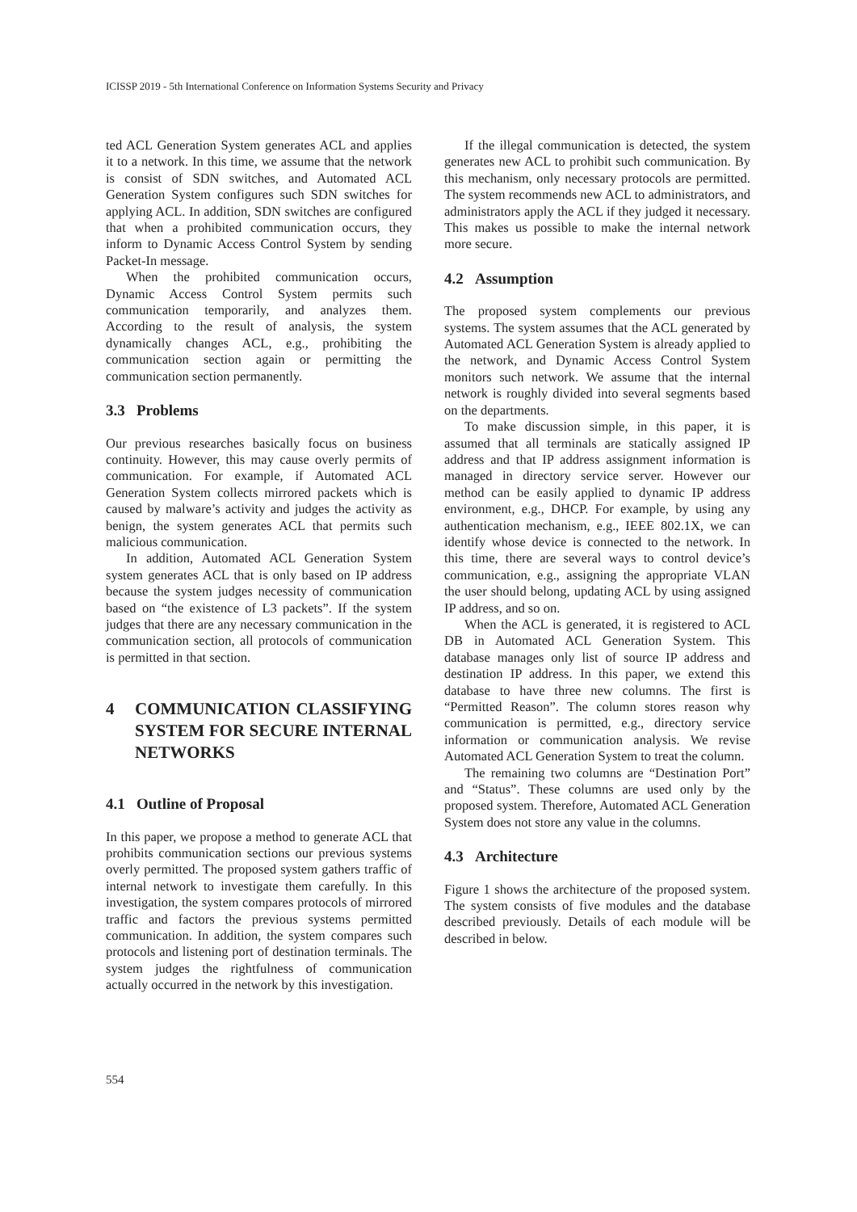ICISSP 2019 - 5th International Conference on Information Systems Security and Privacy
ted ACL Generation System generates ACL and applies it to a network. In this time, we assume that the network is consist of SDN switches, and Automated ACL Generation System configures such SDN switches for applying ACL. In addition, SDN switches are configured that when a prohibited communication occurs, they inform to Dynamic Access Control System by sending Packet-In message.
When the prohibited communication occurs, Dynamic Access Control System permits such communication temporarily, and analyzes them. According to the result of analysis, the system dynamically changes ACL, e.g., prohibiting the communication section again or permitting the communication section permanently.
3.3 Problems
Our previous researches basically focus on business continuity. However, this may cause overly permits of communication. For example, if Automated ACL Generation System collects mirrored packets which is caused by malware’s activity and judges the activity as benign, the system generates ACL that permits such malicious communication.
In addition, Automated ACL Generation System system generates ACL that is only based on IP address because the system judges necessity of communication based on “the existence of L3 packets”. If the system judges that there are any necessary communication in the communication section, all protocols of communication is permitted in that section.
4 COMMUNICATION CLASSIFYING SYSTEM FOR SECURE INTERNAL NETWORKS
4.1 Outline of Proposal
In this paper, we propose a method to generate ACL that prohibits communication sections our previous systems overly permitted. The proposed system gathers traffic of internal network to investigate them carefully. In this investigation, the system compares protocols of mirrored traffic and factors the previous systems permitted communication. In addition, the system compares such protocols and listening port of destination terminals. The system judges the rightfulness of communication actually occurred in the network by this investigation.
If the illegal communication is detected, the system generates new ACL to prohibit such communication. By this mechanism, only necessary protocols are permitted. The system recommends new ACL to administrators, and administrators apply the ACL if they judged it necessary. This makes us possible to make the internal network more secure.
4.2 Assumption
The proposed system complements our previous systems. The system assumes that the ACL generated by Automated ACL Generation System is already applied to the network, and Dynamic Access Control System monitors such network. We assume that the internal network is roughly divided into several segments based on the departments.
To make discussion simple, in this paper, it is assumed that all terminals are statically assigned IP address and that IP address assignment information is managed in directory service server. However our method can be easily applied to dynamic IP address environment, e.g., DHCP. For example, by using any authentication mechanism, e.g., IEEE 802.1X, we can identify whose device is connected to the network. In this time, there are several ways to control device’s communication, e.g., assigning the appropriate VLAN the user should belong, updating ACL by using assigned IP address, and so on.
When the ACL is generated, it is registered to ACL DB in Automated ACL Generation System. This database manages only list of source IP address and destination IP address. In this paper, we extend this database to have three new columns. The first is “Permitted Reason”. The column stores reason why communication is permitted, e.g., directory service information or communication analysis. We revise Automated ACL Generation System to treat the column.
The remaining two columns are “Destination Port” and “Status”. These columns are used only by the proposed system. Therefore, Automated ACL Generation System does not store any value in the columns.
4.3 Architecture
Figure 1 shows the architecture of the proposed system. The system consists of five modules and the database described previously. Details of each module will be described in below.
554